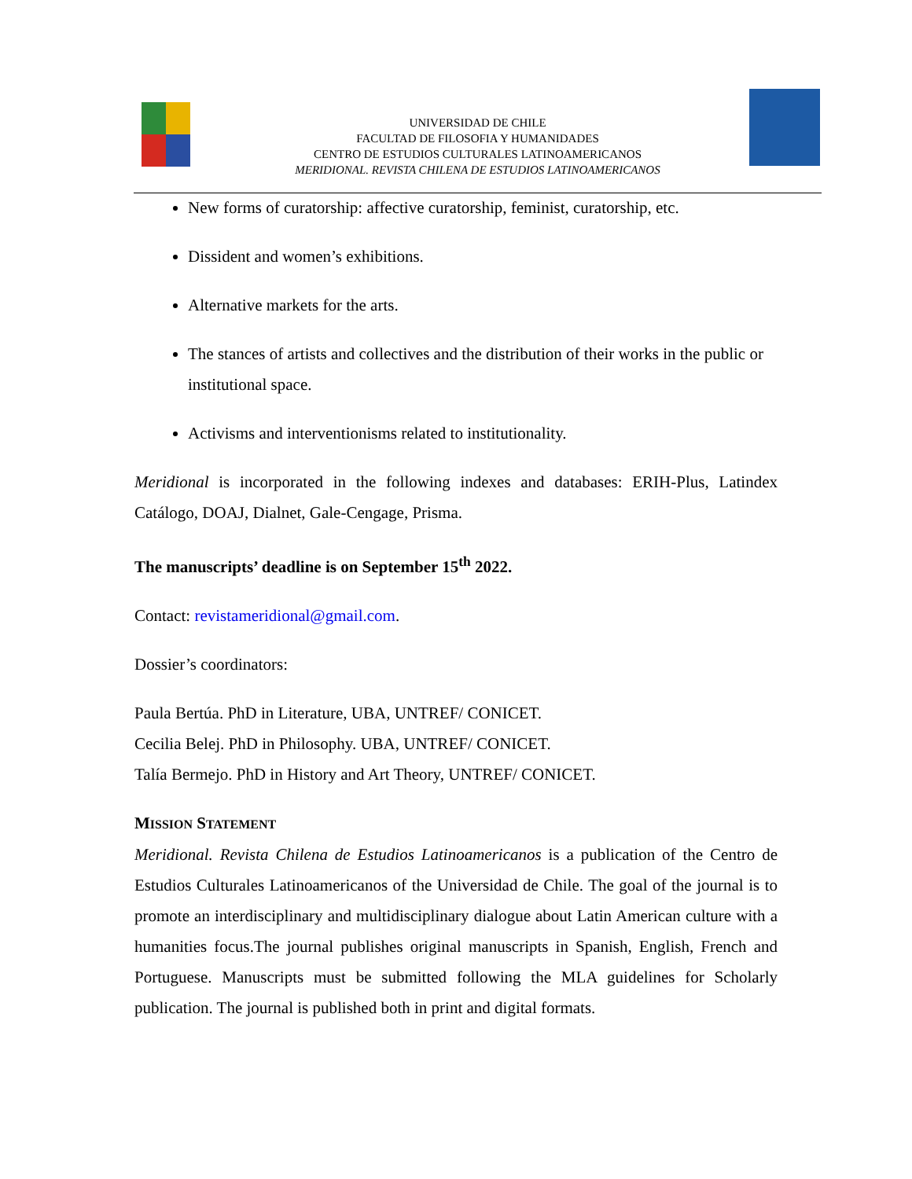UNIVERSIDAD DE CHILE
FACULTAD DE FILOSOFIA Y HUMANIDADES
CENTRO DE ESTUDIOS CULTURALES LATINOAMERICANOS
MERIDIONAL. REVISTA CHILENA DE ESTUDIOS LATINOAMERICANOS
New forms of curatorship: affective curatorship, feminist, curatorship, etc.
Dissident and women’s exhibitions.
Alternative markets for the arts.
The stances of artists and collectives and the distribution of their works in the public or institutional space.
Activisms and interventionisms related to institutionality.
Meridional is incorporated in the following indexes and databases: ERIH-Plus, Latindex Catálogo, DOAJ, Dialnet, Gale-Cengage, Prisma.
The manuscripts’ deadline is on September 15<sup>th</sup> 2022.
Contact: revistameridional@gmail.com.
Dossier’s coordinators:
Paula Bertúa. PhD in Literature, UBA, UNTREF/ CONICET.
Cecilia Belej. PhD in Philosophy. UBA, UNTREF/ CONICET.
Talía Bermejo. PhD in History and Art Theory, UNTREF/ CONICET.
MISSION STATEMENT
Meridional. Revista Chilena de Estudios Latinoamericanos is a publication of the Centro de Estudios Culturales Latinoamericanos of the Universidad de Chile. The goal of the journal is to promote an interdisciplinary and multidisciplinary dialogue about Latin American culture with a humanities focus.The journal publishes original manuscripts in Spanish, English, French and Portuguese. Manuscripts must be submitted following the MLA guidelines for Scholarly publication. The journal is published both in print and digital formats.